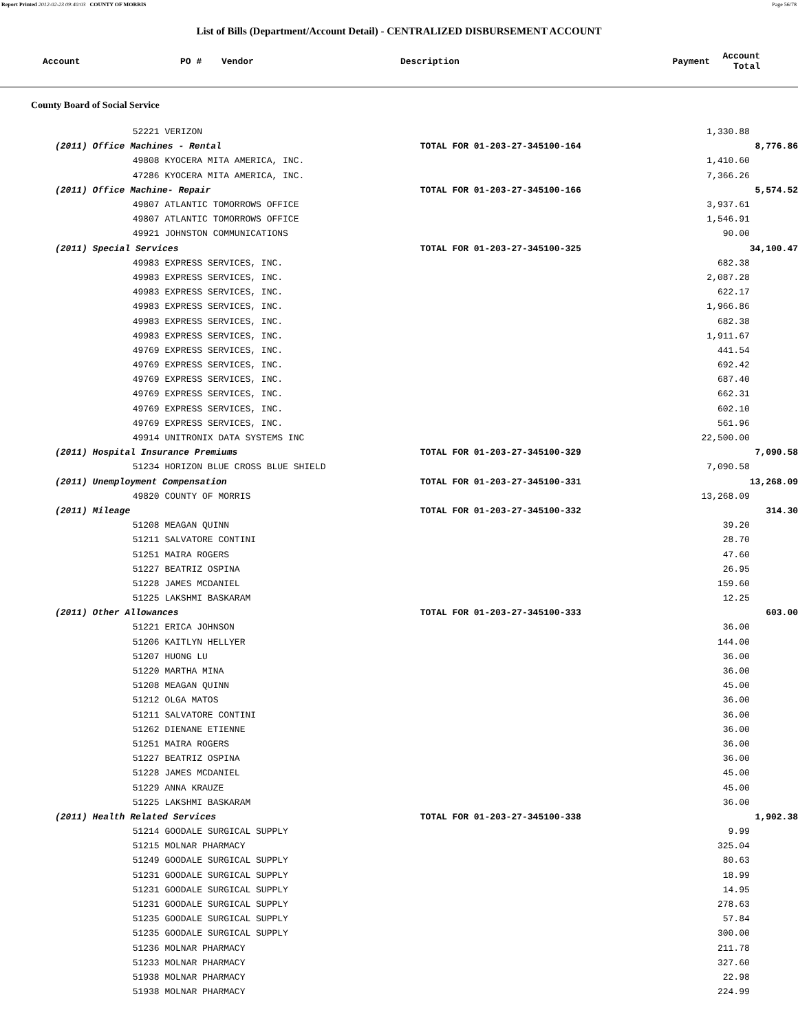Report Printed 2012-02-23 09:40:03 COUNTY OF MORRIS Page 56/78
List of Bills (Department/Account Detail) - CENTRALIZED DISBURSEMENT ACCOUNT
| Account | PO # | Vendor | Description | Payment | Account Total |
| --- | --- | --- | --- | --- | --- |
County Board of Social Service
| | 52221 VERIZON | | 1,330.88 | |
| (2011) Office Machines - Rental | | TOTAL FOR 01-203-27-345100-164 | | 8,776.86 |
| | 49808 KYOCERA MITA AMERICA, INC. | | 1,410.60 | |
| | 47286 KYOCERA MITA AMERICA, INC. | | 7,366.26 | |
| (2011) Office Machine- Repair | | TOTAL FOR 01-203-27-345100-166 | | 5,574.52 |
| | 49807 ATLANTIC TOMORROWS OFFICE | | 3,937.61 | |
| | 49807 ATLANTIC TOMORROWS OFFICE | | 1,546.91 | |
| | 49921 JOHNSTON COMMUNICATIONS | | 90.00 | |
| (2011) Special Services | | TOTAL FOR 01-203-27-345100-325 | | 34,100.47 |
| | 49983 EXPRESS SERVICES, INC. | | 682.38 | |
| | 49983 EXPRESS SERVICES, INC. | | 2,087.28 | |
| | 49983 EXPRESS SERVICES, INC. | | 622.17 | |
| | 49983 EXPRESS SERVICES, INC. | | 1,966.86 | |
| | 49983 EXPRESS SERVICES, INC. | | 682.38 | |
| | 49983 EXPRESS SERVICES, INC. | | 1,911.67 | |
| | 49769 EXPRESS SERVICES, INC. | | 441.54 | |
| | 49769 EXPRESS SERVICES, INC. | | 692.42 | |
| | 49769 EXPRESS SERVICES, INC. | | 687.40 | |
| | 49769 EXPRESS SERVICES, INC. | | 662.31 | |
| | 49769 EXPRESS SERVICES, INC. | | 602.10 | |
| | 49769 EXPRESS SERVICES, INC. | | 561.96 | |
| | 49914 UNITRONIX DATA SYSTEMS INC | | 22,500.00 | |
| (2011) Hospital Insurance Premiums | | TOTAL FOR 01-203-27-345100-329 | | 7,090.58 |
| | 51234 HORIZON BLUE CROSS BLUE SHIELD | | 7,090.58 | |
| (2011) Unemployment Compensation | | TOTAL FOR 01-203-27-345100-331 | | 13,268.09 |
| | 49820 COUNTY OF MORRIS | | 13,268.09 | |
| (2011) Mileage | | TOTAL FOR 01-203-27-345100-332 | | 314.30 |
| | 51208 MEAGAN QUINN | | 39.20 | |
| | 51211 SALVATORE CONTINI | | 28.70 | |
| | 51251 MAIRA ROGERS | | 47.60 | |
| | 51227 BEATRIZ OSPINA | | 26.95 | |
| | 51228 JAMES MCDANIEL | | 159.60 | |
| | 51225 LAKSHMI BASKARAM | | 12.25 | |
| (2011) Other Allowances | | TOTAL FOR 01-203-27-345100-333 | | 603.00 |
| | 51221 ERICA JOHNSON | | 36.00 | |
| | 51206 KAITLYN HELLYER | | 144.00 | |
| | 51207 HUONG LU | | 36.00 | |
| | 51220 MARTHA MINA | | 36.00 | |
| | 51208 MEAGAN QUINN | | 45.00 | |
| | 51212 OLGA MATOS | | 36.00 | |
| | 51211 SALVATORE CONTINI | | 36.00 | |
| | 51262 DIENANE ETIENNE | | 36.00 | |
| | 51251 MAIRA ROGERS | | 36.00 | |
| | 51227 BEATRIZ OSPINA | | 36.00 | |
| | 51228 JAMES MCDANIEL | | 45.00 | |
| | 51229 ANNA KRAUZE | | 45.00 | |
| | 51225 LAKSHMI BASKARAM | | 36.00 | |
| (2011) Health Related Services | | TOTAL FOR 01-203-27-345100-338 | | 1,902.38 |
| | 51214 GOODALE SURGICAL SUPPLY | | 9.99 | |
| | 51215 MOLNAR PHARMACY | | 325.04 | |
| | 51249 GOODALE SURGICAL SUPPLY | | 80.63 | |
| | 51231 GOODALE SURGICAL SUPPLY | | 18.99 | |
| | 51231 GOODALE SURGICAL SUPPLY | | 14.95 | |
| | 51231 GOODALE SURGICAL SUPPLY | | 278.63 | |
| | 51235 GOODALE SURGICAL SUPPLY | | 57.84 | |
| | 51235 GOODALE SURGICAL SUPPLY | | 300.00 | |
| | 51236 MOLNAR PHARMACY | | 211.78 | |
| | 51233 MOLNAR PHARMACY | | 327.60 | |
| | 51938 MOLNAR PHARMACY | | 22.98 | |
| | 51938 MOLNAR PHARMACY | | 224.99 | |